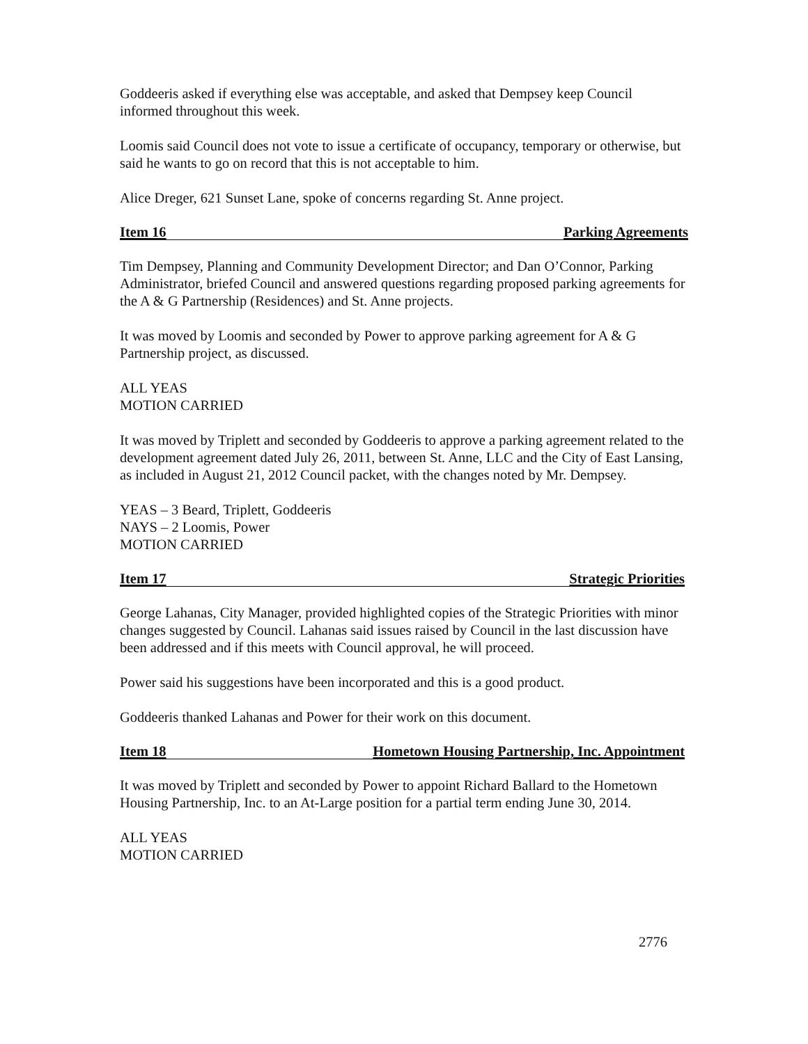Goddeeris asked if everything else was acceptable, and asked that Dempsey keep Council informed throughout this week.
Loomis said Council does not vote to issue a certificate of occupancy, temporary or otherwise, but said he wants to go on record that this is not acceptable to him.
Alice Dreger, 621 Sunset Lane, spoke of concerns regarding St. Anne project.
Item 16 Parking Agreements
Tim Dempsey, Planning and Community Development Director; and Dan O’Connor, Parking Administrator, briefed Council and answered questions regarding proposed parking agreements for the A & G Partnership (Residences) and St. Anne projects.
It was moved by Loomis and seconded by Power to approve parking agreement for A & G Partnership project, as discussed.
ALL YEAS
MOTION CARRIED
It was moved by Triplett and seconded by Goddeeris to approve a parking agreement related to the development agreement dated July 26, 2011, between St. Anne, LLC and the City of East Lansing, as included in August 21, 2012 Council packet, with the changes noted by Mr. Dempsey.
YEAS – 3 Beard, Triplett, Goddeeris
NAYS – 2 Loomis, Power
MOTION CARRIED
Item 17 Strategic Priorities
George Lahanas, City Manager, provided highlighted copies of the Strategic Priorities with minor changes suggested by Council. Lahanas said issues raised by Council in the last discussion have been addressed and if this meets with Council approval, he will proceed.
Power said his suggestions have been incorporated and this is a good product.
Goddeeris thanked Lahanas and Power for their work on this document.
Item 18 Hometown Housing Partnership, Inc. Appointment
It was moved by Triplett and seconded by Power to appoint Richard Ballard to the Hometown Housing Partnership, Inc. to an At-Large position for a partial term ending June 30, 2014.
ALL YEAS
MOTION CARRIED
2776